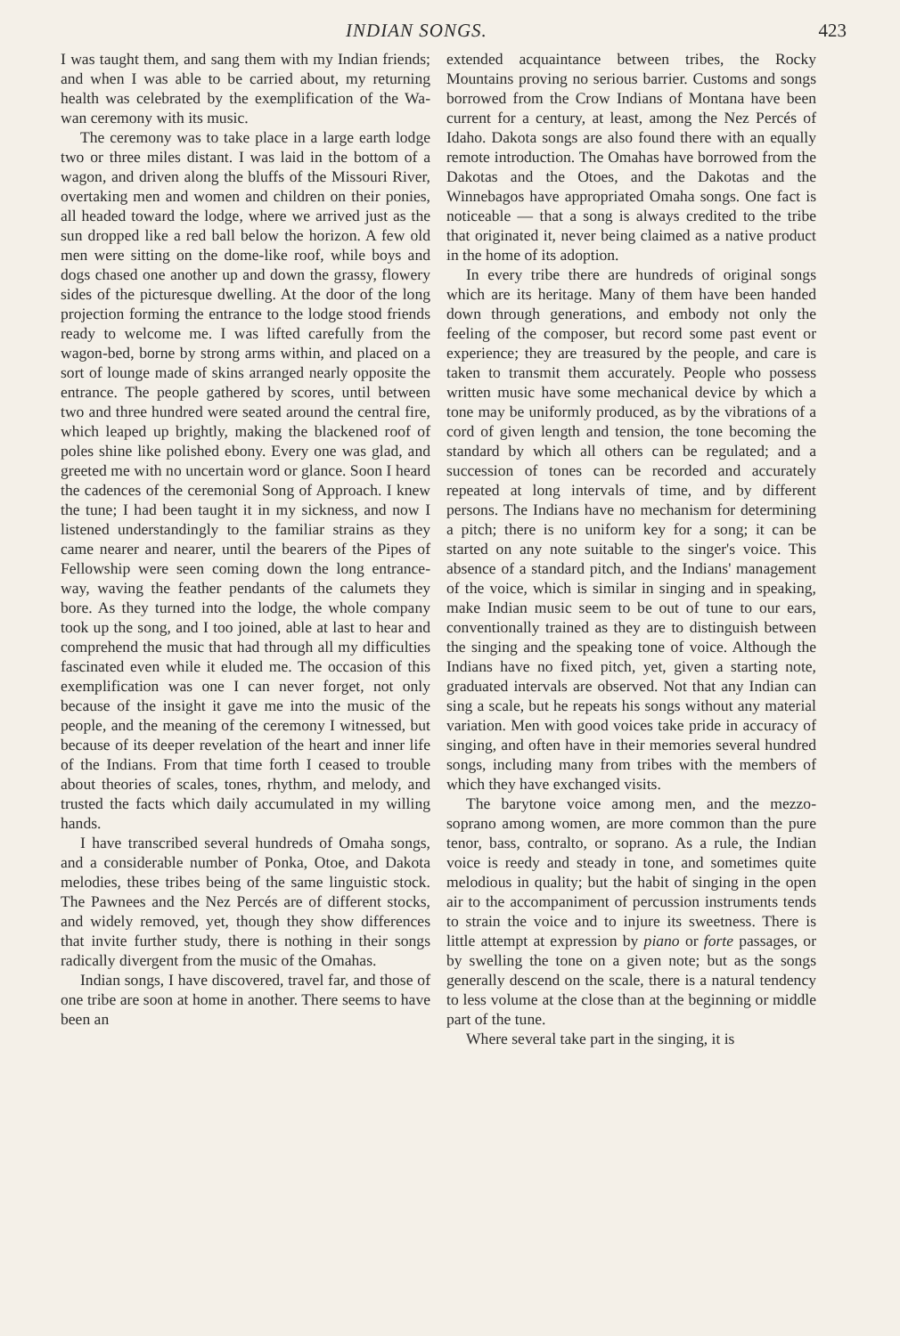INDIAN SONGS. 423
I was taught them, and sang them with my Indian friends; and when I was able to be carried about, my returning health was celebrated by the exemplification of the Wa-wan ceremony with its music.
The ceremony was to take place in a large earth lodge two or three miles distant. I was laid in the bottom of a wagon, and driven along the bluffs of the Missouri River, overtaking men and women and children on their ponies, all headed toward the lodge, where we arrived just as the sun dropped like a red ball below the horizon. A few old men were sitting on the dome-like roof, while boys and dogs chased one another up and down the grassy, flowery sides of the picturesque dwelling. At the door of the long projection forming the entrance to the lodge stood friends ready to welcome me. I was lifted carefully from the wagon-bed, borne by strong arms within, and placed on a sort of lounge made of skins arranged nearly opposite the entrance. The people gathered by scores, until between two and three hundred were seated around the central fire, which leaped up brightly, making the blackened roof of poles shine like polished ebony. Every one was glad, and greeted me with no uncertain word or glance. Soon I heard the cadences of the ceremonial Song of Approach. I knew the tune; I had been taught it in my sickness, and now I listened understandingly to the familiar strains as they came nearer and nearer, until the bearers of the Pipes of Fellowship were seen coming down the long entrance-way, waving the feather pendants of the calumets they bore. As they turned into the lodge, the whole company took up the song, and I too joined, able at last to hear and comprehend the music that had through all my difficulties fascinated even while it eluded me. The occasion of this exemplification was one I can never forget, not only because of the insight it gave me into the music of the people, and the meaning of the ceremony I witnessed, but because of its deeper revelation of the heart and inner life of the Indians. From that time forth I ceased to trouble about theories of scales, tones, rhythm, and melody, and trusted the facts which daily accumulated in my willing hands.
I have transcribed several hundreds of Omaha songs, and a considerable number of Ponka, Otoe, and Dakota melodies, these tribes being of the same linguistic stock. The Pawnees and the Nez Percés are of different stocks, and widely removed, yet, though they show differences that invite further study, there is nothing in their songs radically divergent from the music of the Omahas.
Indian songs, I have discovered, travel far, and those of one tribe are soon at home in another. There seems to have been an
extended acquaintance between tribes, the Rocky Mountains proving no serious barrier. Customs and songs borrowed from the Crow Indians of Montana have been current for a century, at least, among the Nez Percés of Idaho. Dakota songs are also found there with an equally remote introduction. The Omahas have borrowed from the Dakotas and the Otoes, and the Dakotas and the Winnebagos have appropriated Omaha songs. One fact is noticeable — that a song is always credited to the tribe that originated it, never being claimed as a native product in the home of its adoption.
In every tribe there are hundreds of original songs which are its heritage. Many of them have been handed down through generations, and embody not only the feeling of the composer, but record some past event or experience; they are treasured by the people, and care is taken to transmit them accurately. People who possess written music have some mechanical device by which a tone may be uniformly produced, as by the vibrations of a cord of given length and tension, the tone becoming the standard by which all others can be regulated; and a succession of tones can be recorded and accurately repeated at long intervals of time, and by different persons. The Indians have no mechanism for determining a pitch; there is no uniform key for a song; it can be started on any note suitable to the singer's voice. This absence of a standard pitch, and the Indians' management of the voice, which is similar in singing and in speaking, make Indian music seem to be out of tune to our ears, conventionally trained as they are to distinguish between the singing and the speaking tone of voice. Although the Indians have no fixed pitch, yet, given a starting note, graduated intervals are observed. Not that any Indian can sing a scale, but he repeats his songs without any material variation. Men with good voices take pride in accuracy of singing, and often have in their memories several hundred songs, including many from tribes with the members of which they have exchanged visits.
The barytone voice among men, and the mezzo-soprano among women, are more common than the pure tenor, bass, contralto, or soprano. As a rule, the Indian voice is reedy and steady in tone, and sometimes quite melodious in quality; but the habit of singing in the open air to the accompaniment of percussion instruments tends to strain the voice and to injure its sweetness. There is little attempt at expression by piano or forte passages, or by swelling the tone on a given note; but as the songs generally descend on the scale, there is a natural tendency to less volume at the close than at the beginning or middle part of the tune.
Where several take part in the singing, it is